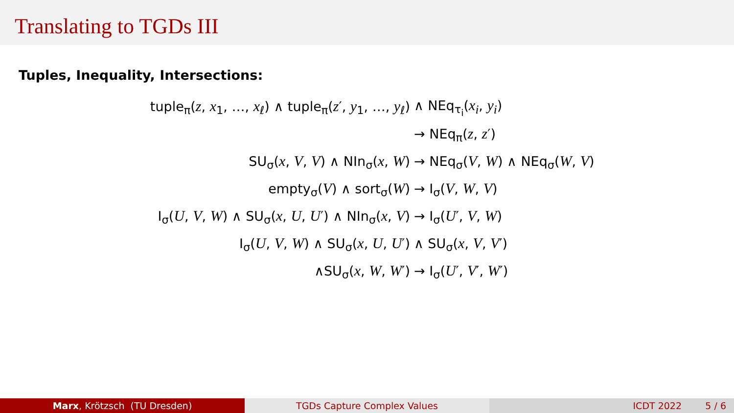Translating to TGDs III
Tuples, Inequality, Intersections:
| tuple<sub>π</sub>( z , x<sub>1</sub>, …, x<sub>ℓ</sub>) ∧ tuple<sub>π</sub>( z ′, y<sub>1</sub>, …, y<sub>ℓ</sub>) | ∧ NEq<sub>τ<sub>i</sub></sub>( x<sub>i</sub> , y<sub>i</sub> ) |
| | → NEq<sub>π</sub>( z , z ′) |
| SU<sub>σ</sub>( x , V , V ) ∧ NIn<sub>σ</sub>( x , W ) | → NEq<sub>σ</sub>( V , W ) ∧ NEq<sub>σ</sub>( W , V ) |
| empty<sub>σ</sub>( V ) ∧ sort<sub>σ</sub>( W ) | → I<sub>σ</sub>( V , W , V ) |
| I<sub>σ</sub>( U , V , W ) ∧ SU<sub>σ</sub>( x , U , U ′) ∧ NIn<sub>σ</sub>( x , V ) | → I<sub>σ</sub>( U ′, V , W ) |
| I<sub>σ</sub>( U , V , W ) ∧ SU<sub>σ</sub>( x , U , U ′) | ∧ SU<sub>σ</sub>( x , V , V ′) |
| ∧SU<sub>σ</sub>( x , W , W ′) | → I<sub>σ</sub>( U ′, V ′, W ′) |
Marx, Krötzsch (TU Dresden) TGDs Capture Complex Values ICDT 2022 5 / 6